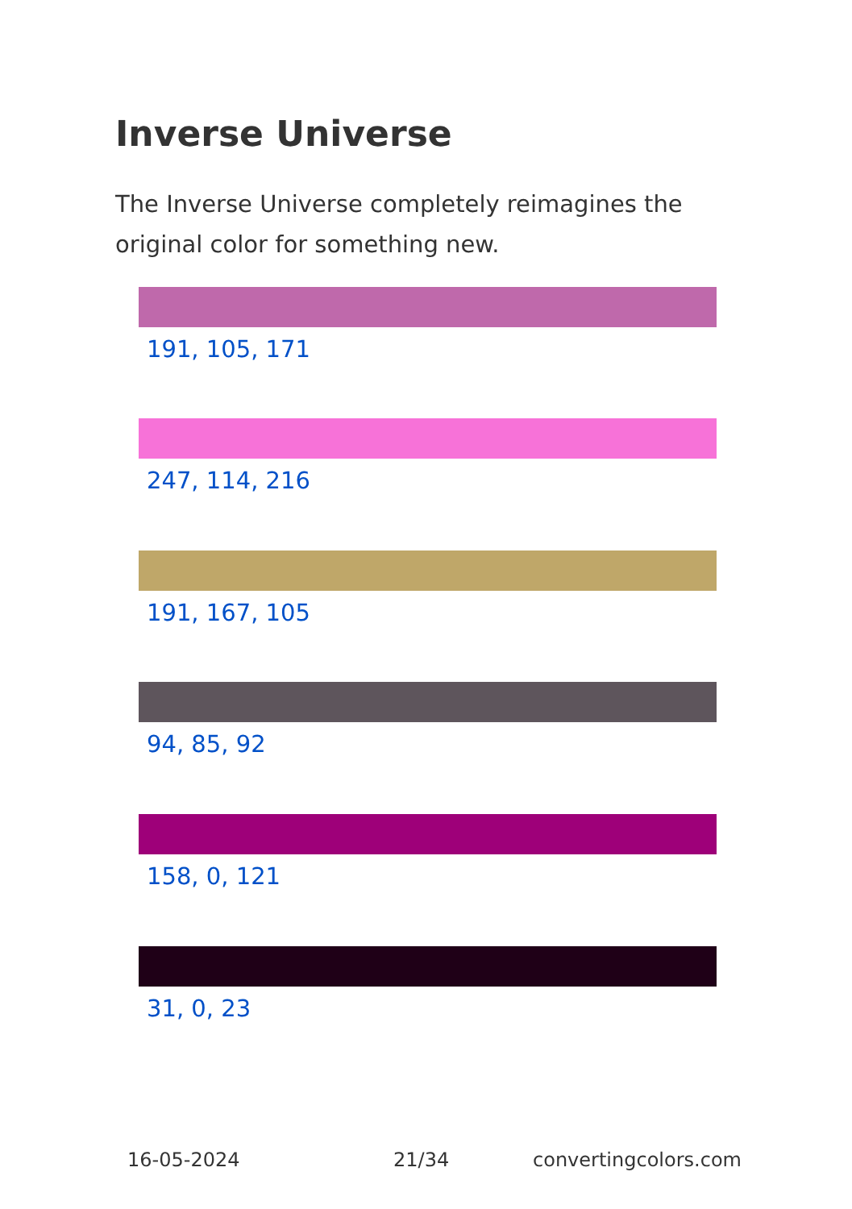Inverse Universe
The Inverse Universe completely reimagines the original color for something new.
191, 105, 171
247, 114, 216
191, 167, 105
94, 85, 92
158, 0, 121
31, 0, 23
16-05-2024 21/34 convertingcolors.com